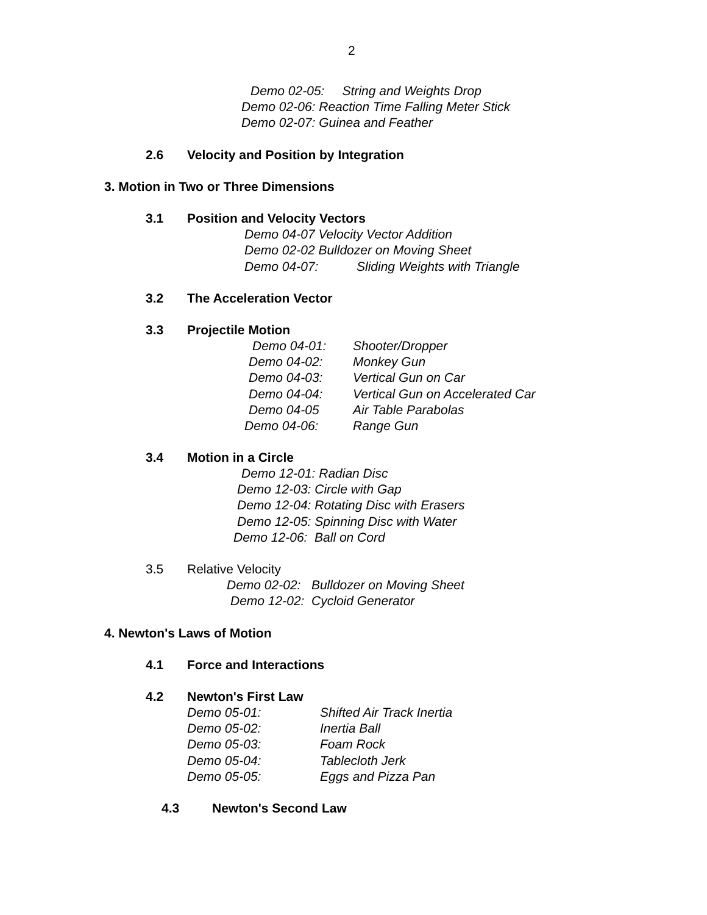2
Demo 02-05: String and Weights Drop
Demo 02-06: Reaction Time Falling Meter Stick
Demo 02-07: Guinea and Feather
2.6 Velocity and Position by Integration
3. Motion in Two or Three Dimensions
3.1 Position and Velocity Vectors
Demo 04-07 Velocity Vector Addition
Demo 02-02 Bulldozer on Moving Sheet
Demo 04-07: Sliding Weights with Triangle
3.2 The Acceleration Vector
3.3 Projectile Motion
Demo 04-01: Shooter/Dropper
Demo 04-02: Monkey Gun
Demo 04-03: Vertical Gun on Car
Demo 04-04: Vertical Gun on Accelerated Car
Demo 04-05 Air Table Parabolas
Demo 04-06: Range Gun
3.4 Motion in a Circle
Demo 12-01: Radian Disc
Demo 12-03: Circle with Gap
Demo 12-04: Rotating Disc with Erasers
Demo 12-05: Spinning Disc with Water
Demo 12-06: Ball on Cord
3.5 Relative Velocity
Demo 02-02: Bulldozer on Moving Sheet
Demo 12-02: Cycloid Generator
4. Newton's Laws of Motion
4.1 Force and Interactions
4.2 Newton's First Law
Demo 05-01: Shifted Air Track Inertia
Demo 05-02: Inertia Ball
Demo 05-03: Foam Rock
Demo 05-04: Tablecloth Jerk
Demo 05-05: Eggs and Pizza Pan
4.3 Newton's Second Law